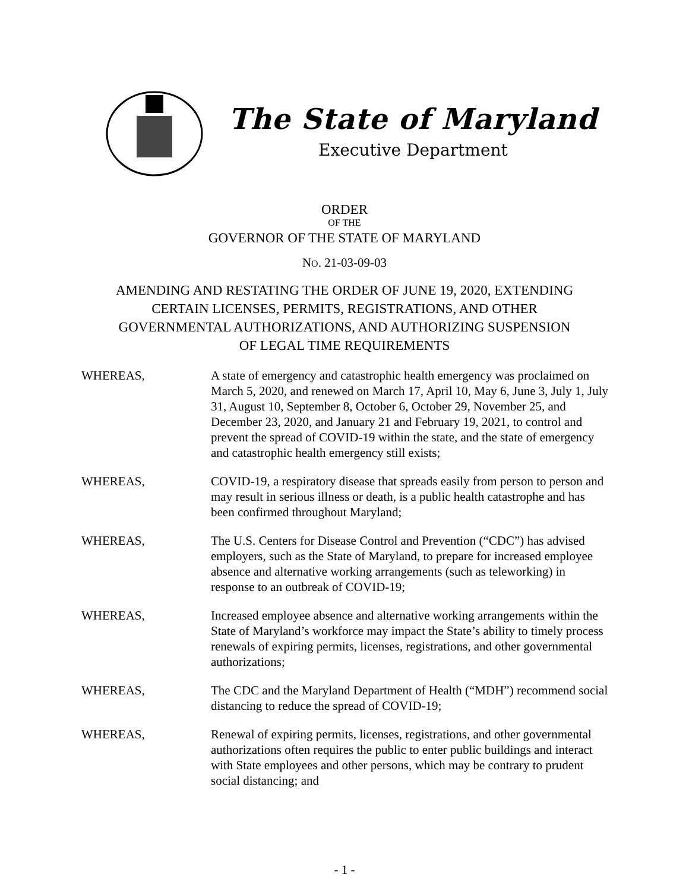The State of Maryland
Executive Department
ORDER
OF THE
GOVERNOR OF THE STATE OF MARYLAND
NO. 21-03-09-03
AMENDING AND RESTATING THE ORDER OF JUNE 19, 2020, EXTENDING
CERTAIN LICENSES, PERMITS, REGISTRATIONS, AND OTHER
GOVERNMENTAL AUTHORIZATIONS, AND AUTHORIZING SUSPENSION
OF LEGAL TIME REQUIREMENTS
WHEREAS, A state of emergency and catastrophic health emergency was proclaimed on March 5, 2020, and renewed on March 17, April 10, May 6, June 3, July 1, July 31, August 10, September 8, October 6, October 29, November 25, and December 23, 2020, and January 21 and February 19, 2021, to control and prevent the spread of COVID-19 within the state, and the state of emergency and catastrophic health emergency still exists;
WHEREAS, COVID-19, a respiratory disease that spreads easily from person to person and may result in serious illness or death, is a public health catastrophe and has been confirmed throughout Maryland;
WHEREAS, The U.S. Centers for Disease Control and Prevention (“CDC”) has advised employers, such as the State of Maryland, to prepare for increased employee absence and alternative working arrangements (such as teleworking) in response to an outbreak of COVID-19;
WHEREAS, Increased employee absence and alternative working arrangements within the State of Maryland’s workforce may impact the State’s ability to timely process renewals of expiring permits, licenses, registrations, and other governmental authorizations;
WHEREAS, The CDC and the Maryland Department of Health (“MDH”) recommend social distancing to reduce the spread of COVID-19;
WHEREAS, Renewal of expiring permits, licenses, registrations, and other governmental authorizations often requires the public to enter public buildings and interact with State employees and other persons, which may be contrary to prudent social distancing; and
- 1 -